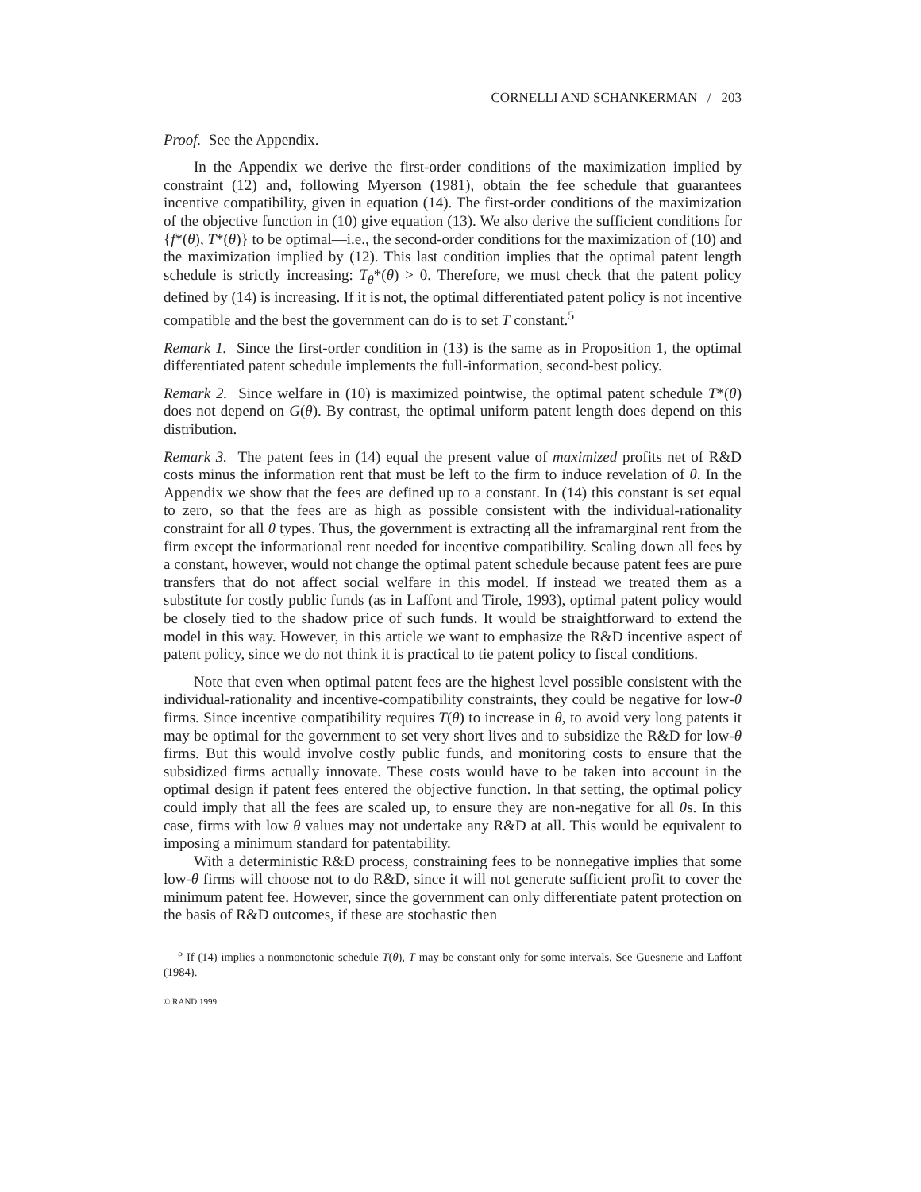CORNELLI AND SCHANKERMAN / 203
Proof. See the Appendix.
In the Appendix we derive the first-order conditions of the maximization implied by constraint (12) and, following Myerson (1981), obtain the fee schedule that guarantees incentive compatibility, given in equation (14). The first-order conditions of the maximization of the objective function in (10) give equation (13). We also derive the sufficient conditions for {f*(θ), T*(θ)} to be optimal—i.e., the second-order conditions for the maximization of (10) and the maximization implied by (12). This last condition implies that the optimal patent length schedule is strictly increasing: T<sub>θ</sub>*(θ) > 0. Therefore, we must check that the patent policy defined by (14) is increasing. If it is not, the optimal differentiated patent policy is not incentive compatible and the best the government can do is to set T constant.<sup>5</sup>
Remark 1. Since the first-order condition in (13) is the same as in Proposition 1, the optimal differentiated patent schedule implements the full-information, second-best policy.
Remark 2. Since welfare in (10) is maximized pointwise, the optimal patent schedule T*(θ) does not depend on G(θ). By contrast, the optimal uniform patent length does depend on this distribution.
Remark 3. The patent fees in (14) equal the present value of maximized profits net of R&D costs minus the information rent that must be left to the firm to induce revelation of θ. In the Appendix we show that the fees are defined up to a constant. In (14) this constant is set equal to zero, so that the fees are as high as possible consistent with the individual-rationality constraint for all θ types. Thus, the government is extracting all the inframarginal rent from the firm except the informational rent needed for incentive compatibility. Scaling down all fees by a constant, however, would not change the optimal patent schedule because patent fees are pure transfers that do not affect social welfare in this model. If instead we treated them as a substitute for costly public funds (as in Laffont and Tirole, 1993), optimal patent policy would be closely tied to the shadow price of such funds. It would be straightforward to extend the model in this way. However, in this article we want to emphasize the R&D incentive aspect of patent policy, since we do not think it is practical to tie patent policy to fiscal conditions.
Note that even when optimal patent fees are the highest level possible consistent with the individual-rationality and incentive-compatibility constraints, they could be negative for low-θ firms. Since incentive compatibility requires T(θ) to increase in θ, to avoid very long patents it may be optimal for the government to set very short lives and to subsidize the R&D for low-θ firms. But this would involve costly public funds, and monitoring costs to ensure that the subsidized firms actually innovate. These costs would have to be taken into account in the optimal design if patent fees entered the objective function. In that setting, the optimal policy could imply that all the fees are scaled up, to ensure they are non-negative for all θs. In this case, firms with low θ values may not undertake any R&D at all. This would be equivalent to imposing a minimum standard for patentability.
With a deterministic R&D process, constraining fees to be nonnegative implies that some low-θ firms will choose not to do R&D, since it will not generate sufficient profit to cover the minimum patent fee. However, since the government can only differentiate patent protection on the basis of R&D outcomes, if these are stochastic then
<sup>5</sup> If (14) implies a nonmonotonic schedule T(θ), T may be constant only for some intervals. See Guesnerie and Laffont (1984).
© RAND 1999.